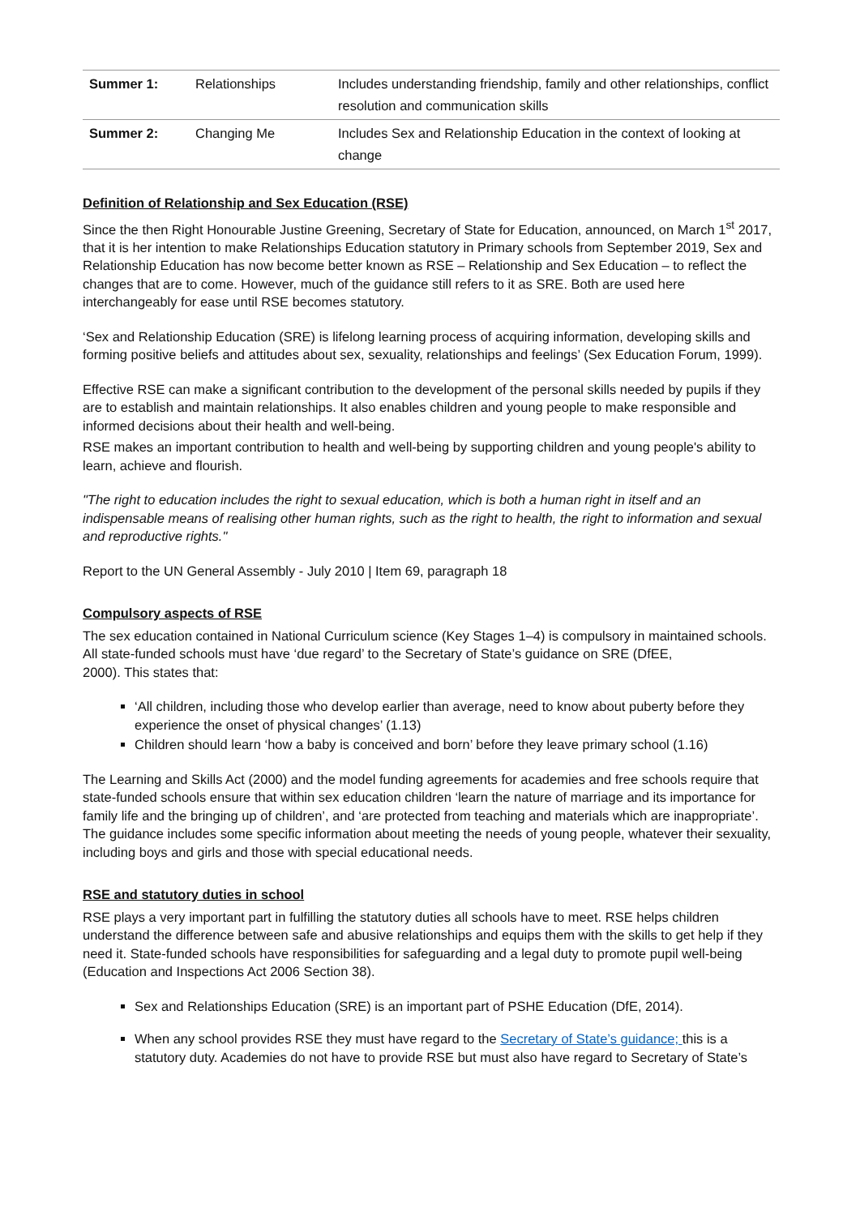| Summer 1: | Relationships | Includes understanding friendship, family and other relationships, conflict resolution and communication skills |
| Summer 2: | Changing Me | Includes Sex and Relationship Education in the context of looking at change |
Definition of Relationship and Sex Education (RSE)
Since the then Right Honourable Justine Greening, Secretary of State for Education, announced, on March 1<sup>st</sup> 2017, that it is her intention to make Relationships Education statutory in Primary schools from September 2019, Sex and Relationship Education has now become better known as RSE – Relationship and Sex Education – to reflect the changes that are to come. However, much of the guidance still refers to it as SRE. Both are used here interchangeably for ease until RSE becomes statutory.
‘Sex and Relationship Education (SRE) is lifelong learning process of acquiring information, developing skills and forming positive beliefs and attitudes about sex, sexuality, relationships and feelings’ (Sex Education Forum, 1999).
Effective RSE can make a significant contribution to the development of the personal skills needed by pupils if they are to establish and maintain relationships. It also enables children and young people to make responsible and informed decisions about their health and well-being.
RSE makes an important contribution to health and well-being by supporting children and young people's ability to learn, achieve and flourish.
"The right to education includes the right to sexual education, which is both a human right in itself and an indispensable means of realising other human rights, such as the right to health, the right to information and sexual and reproductive rights."
Report to the UN General Assembly - July 2010 | Item 69, paragraph 18
Compulsory aspects of RSE
The sex education contained in National Curriculum science (Key Stages 1–4) is compulsory in maintained schools. All state-funded schools must have ‘due regard’ to the Secretary of State’s guidance on SRE (DfEE,
2000). This states that:
‘All children, including those who develop earlier than average, need to know about puberty before they experience the onset of physical changes’ (1.13)
Children should learn ‘how a baby is conceived and born’ before they leave primary school (1.16)
The Learning and Skills Act (2000) and the model funding agreements for academies and free schools require that state-funded schools ensure that within sex education children ‘learn the nature of marriage and its importance for family life and the bringing up of children’, and ‘are protected from teaching and materials which are inappropriate’. The guidance includes some specific information about meeting the needs of young people, whatever their sexuality, including boys and girls and those with special educational needs.
RSE and statutory duties in school
RSE plays a very important part in fulfilling the statutory duties all schools have to meet. RSE helps children understand the difference between safe and abusive relationships and equips them with the skills to get help if they need it. State-funded schools have responsibilities for safeguarding and a legal duty to promote pupil well-being (Education and Inspections Act 2006 Section 38).
Sex and Relationships Education (SRE) is an important part of PSHE Education (DfE, 2014).
When any school provides RSE they must have regard to the Secretary of State’s guidance; this is a statutory duty. Academies do not have to provide RSE but must also have regard to Secretary of State’s